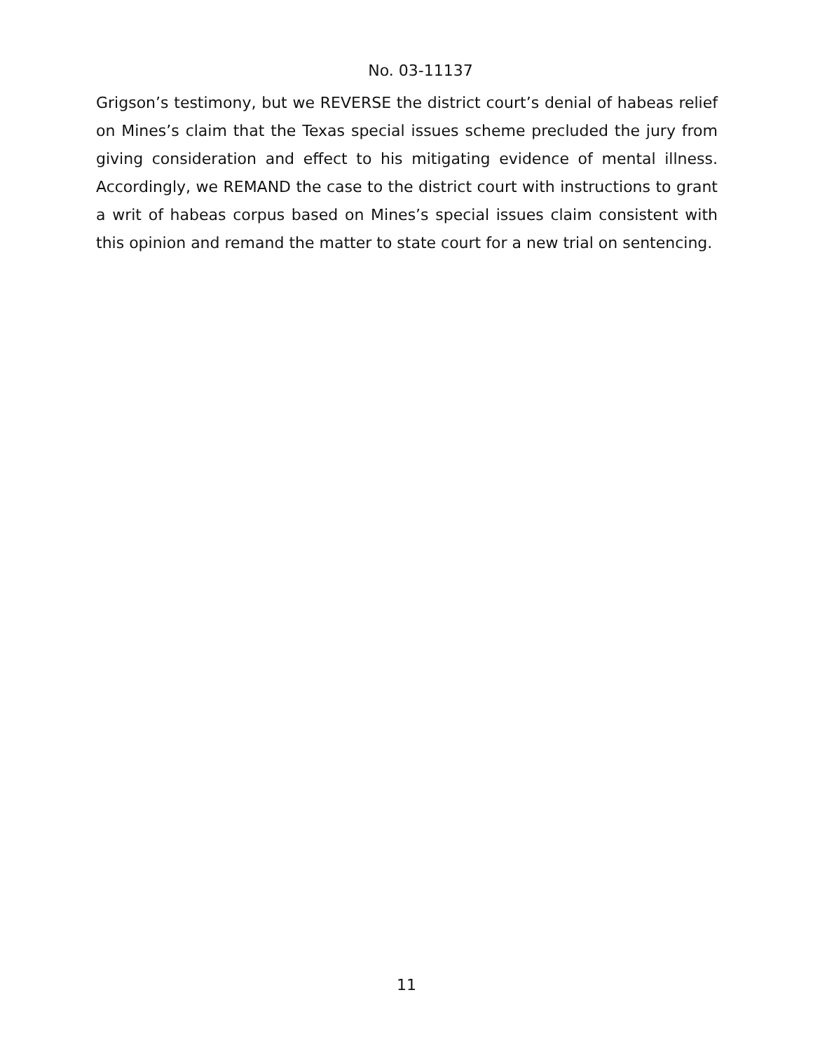No. 03-11137
Grigson’s testimony, but we REVERSE the district court’s denial of habeas relief on Mines’s claim that the Texas special issues scheme precluded the jury from giving consideration and effect to his mitigating evidence of mental illness. Accordingly, we REMAND the case to the district court with instructions to grant a writ of habeas corpus based on Mines’s special issues claim consistent with this opinion and remand the matter to state court for a new trial on sentencing.
11